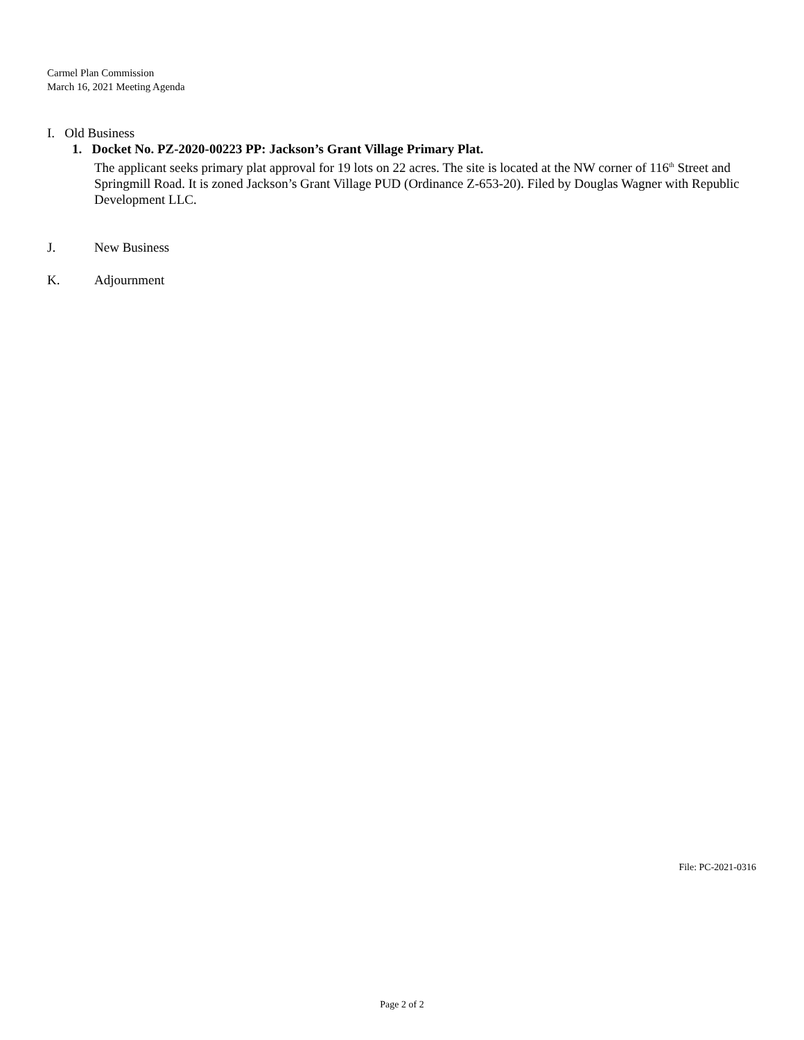Carmel Plan Commission
March 16, 2021 Meeting Agenda
I. Old Business
1. Docket No. PZ-2020-00223 PP: Jackson’s Grant Village Primary Plat.
The applicant seeks primary plat approval for 19 lots on 22 acres. The site is located at the NW corner of 116<sup>th</sup> Street and Springmill Road. It is zoned Jackson’s Grant Village PUD (Ordinance Z-653-20). Filed by Douglas Wagner with Republic Development LLC.
J. New Business
K. Adjournment
File: PC-2021-0316
Page 2 of 2